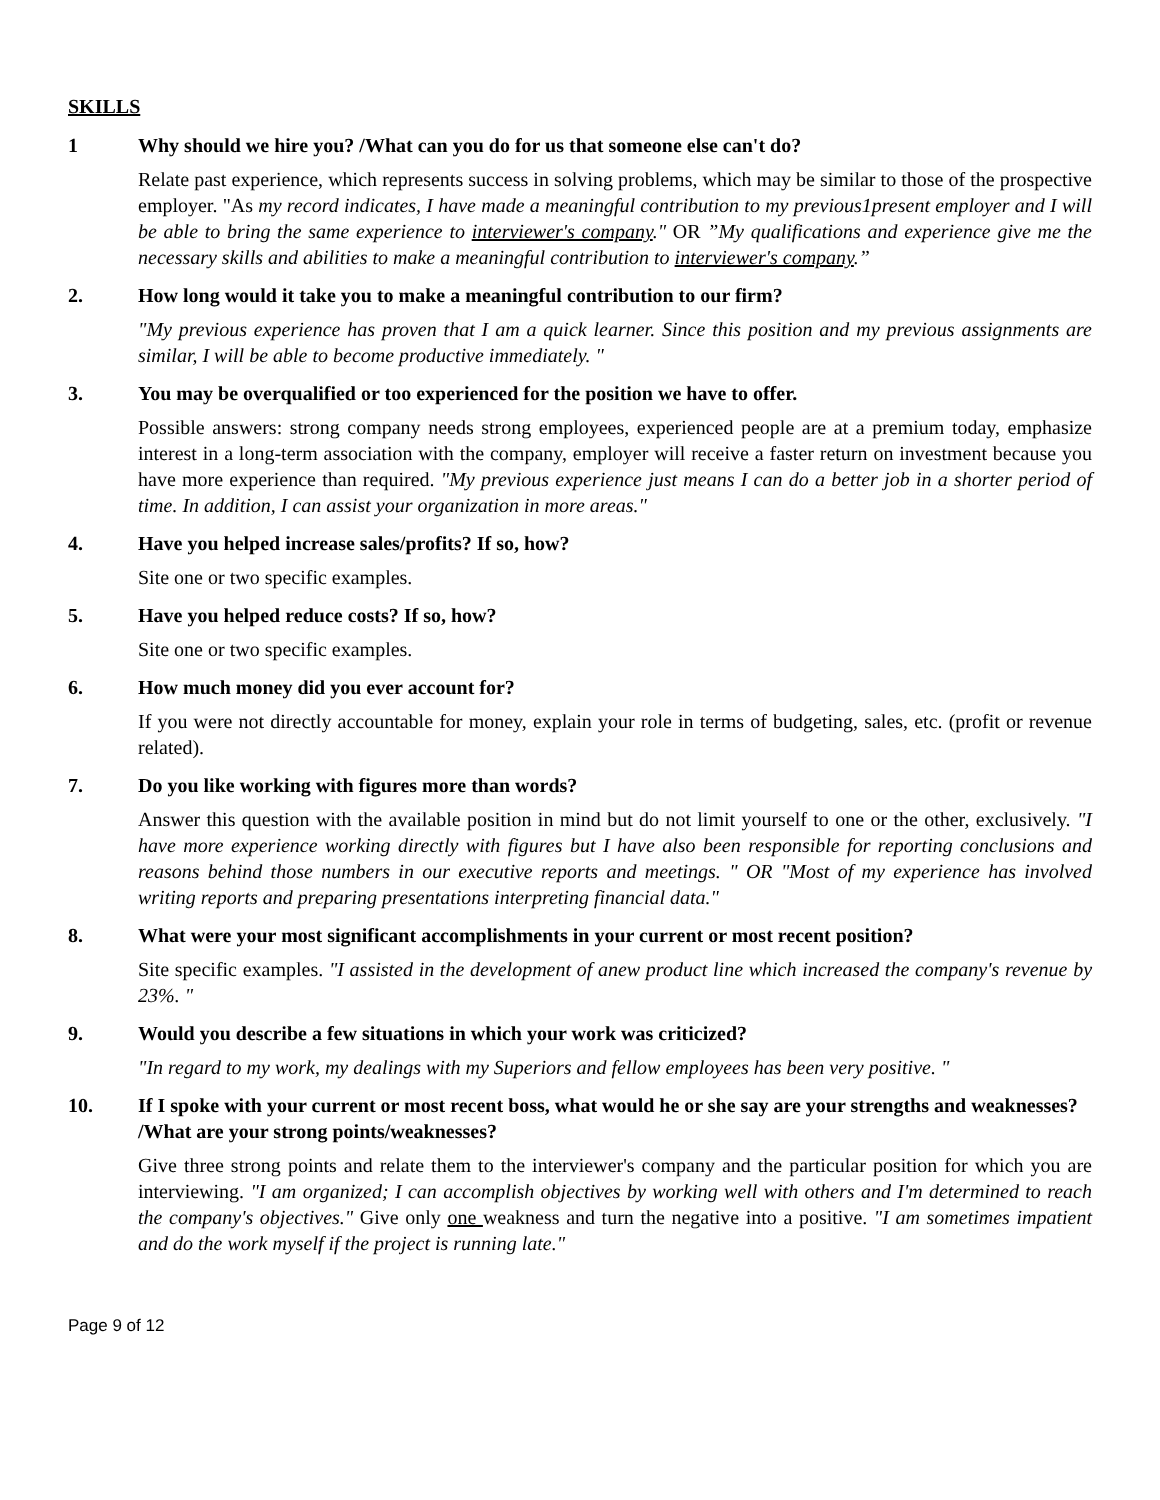SKILLS
1 Why should we hire you? /What can you do for us that someone else can't do?
Relate past experience, which represents success in solving problems, which may be similar to those of the prospective employer. "As my record indicates, I have made a meaningful contribution to my previous1present employer and I will be able to bring the same experience to interviewer's company." OR ”My qualifications and experience give me the necessary skills and abilities to make a meaningful contribution to interviewer's company.”
2. How long would it take you to make a meaningful contribution to our firm?
"My previous experience has proven that I am a quick learner. Since this position and my previous assignments are similar, I will be able to become productive immediately. "
3. You may be overqualified or too experienced for the position we have to offer.
Possible answers: strong company needs strong employees, experienced people are at a premium today, emphasize interest in a long-term association with the company, employer will receive a faster return on investment because you have more experience than required. "My previous experience just means I can do a better job in a shorter period of time. In addition, I can assist your organization in more areas."
4. Have you helped increase sales/profits? If so, how?
Site one or two specific examples.
5. Have you helped reduce costs? If so, how?
Site one or two specific examples.
6. How much money did you ever account for?
If you were not directly accountable for money, explain your role in terms of budgeting, sales, etc. (profit or revenue related).
7. Do you like working with figures more than words?
Answer this question with the available position in mind but do not limit yourself to one or the other, exclusively. "I have more experience working directly with figures but I have also been responsible for reporting conclusions and reasons behind those numbers in our executive reports and meetings. " OR "Most of my experience has involved writing reports and preparing presentations interpreting financial data."
8. What were your most significant accomplishments in your current or most recent position?
Site specific examples. "I assisted in the development of anew product line which increased the company's revenue by 23%. "
9. Would you describe a few situations in which your work was criticized?
"In regard to my work, my dealings with my Superiors and fellow employees has been very positive. "
10. If I spoke with your current or most recent boss, what would he or she say are your strengths and weaknesses? /What are your strong points/weaknesses?
Give three strong points and relate them to the interviewer's company and the particular position for which you are interviewing. "I am organized; I can accomplish objectives by working well with others and I'm determined to reach the company's objectives." Give only one weakness and turn the negative into a positive. "I am sometimes impatient and do the work myself if the project is running late."
Page 9 of 12